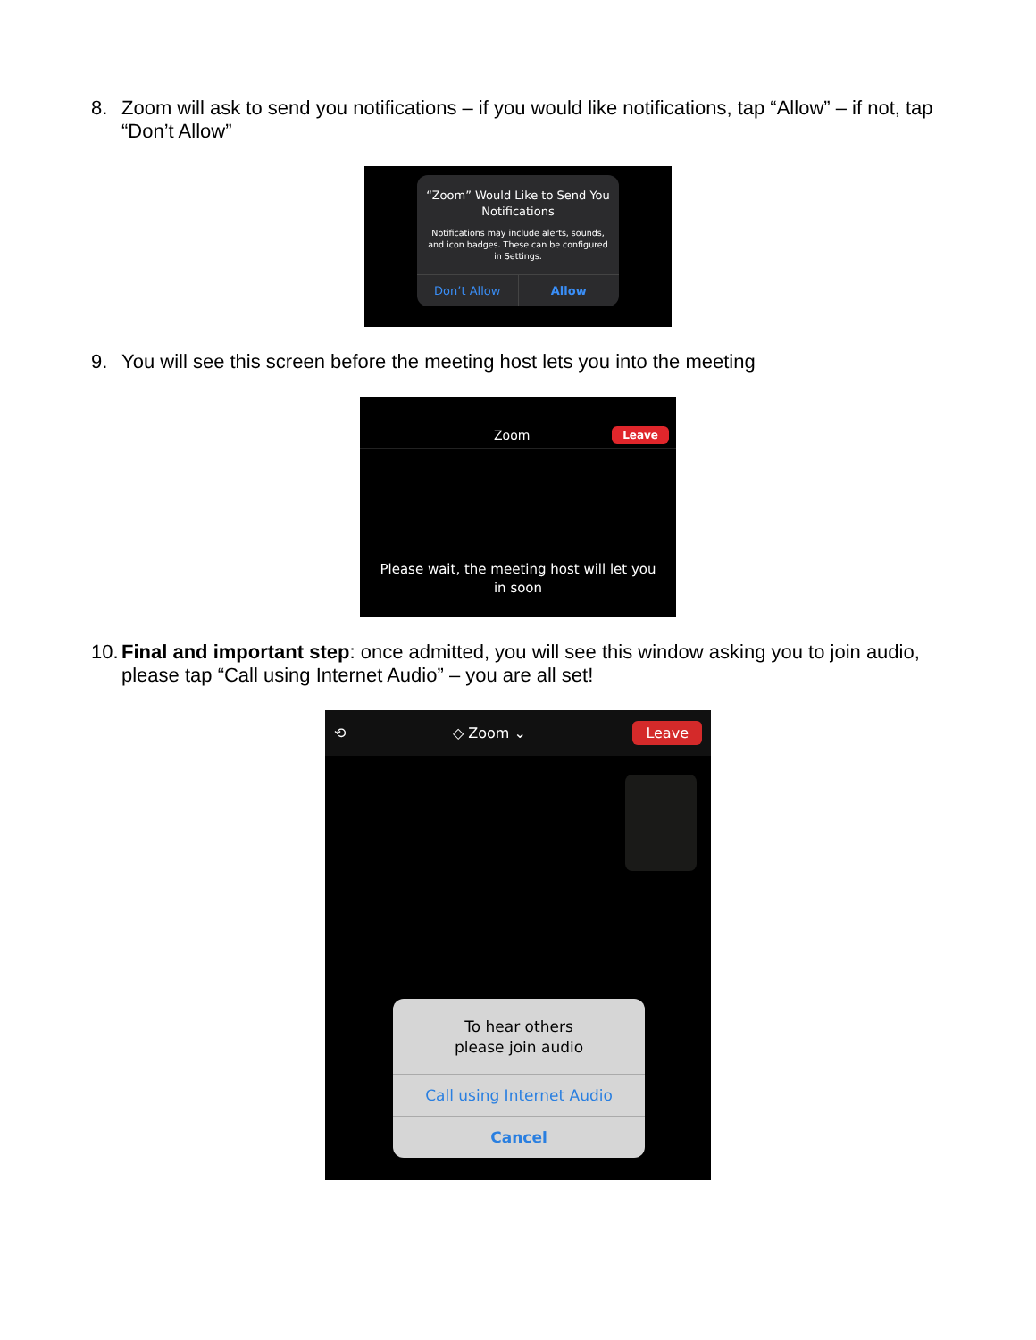8. Zoom will ask to send you notifications – if you would like notifications, tap “Allow” – if not, tap “Don’t Allow”
“Zoom” Would Like to Send You Notifications
Notifications may include alerts, sounds, and icon badges. These can be configured in Settings.
Don’t Allow Allow
9. You will see this screen before the meeting host lets you into the meeting
Zoom Leave
Please wait, the meeting host will let you in soon
10. Final and important step: once admitted, you will see this window asking you to join audio, please tap “Call using Internet Audio” – you are all set!
⟲ ◇ Zoom ⌄ Leave
To hear others
please join audio
Call using Internet Audio
Cancel